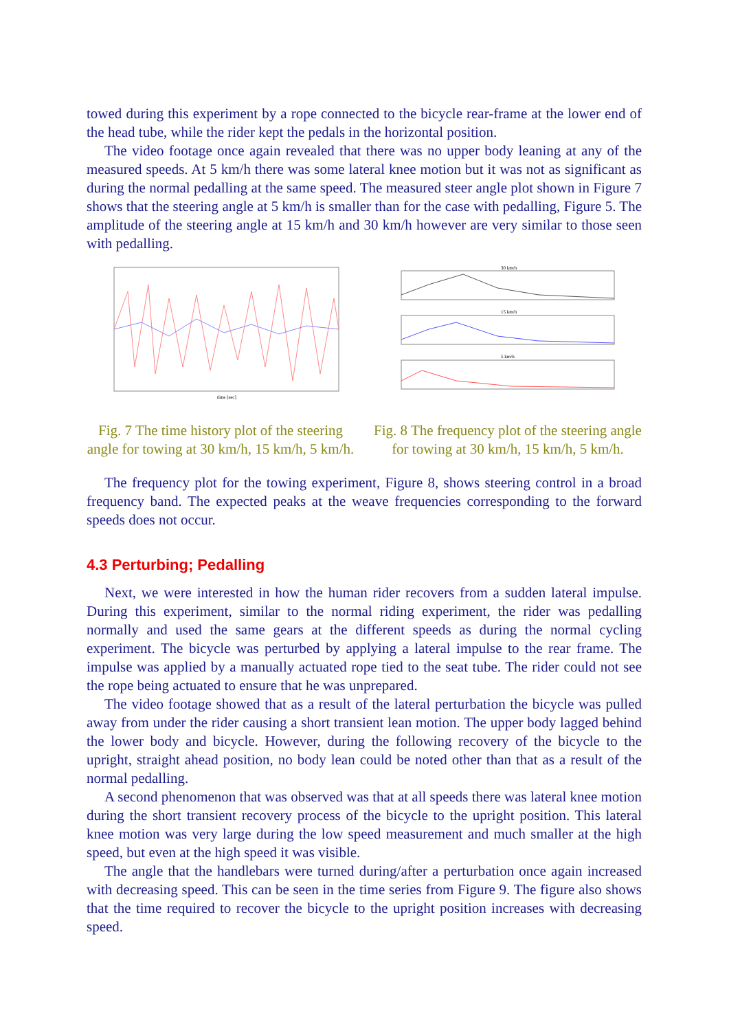towed during this experiment by a rope connected to the bicycle rear-frame at the lower end of the head tube, while the rider kept the pedals in the horizontal position.
The video footage once again revealed that there was no upper body leaning at any of the measured speeds. At 5 km/h there was some lateral knee motion but it was not as significant as during the normal pedalling at the same speed. The measured steer angle plot shown in Figure 7 shows that the steering angle at 5 km/h is smaller than for the case with pedalling, Figure 5. The amplitude of the steering angle at 15 km/h and 30 km/h however are very similar to those seen with pedalling.
time [sec]
Fig. 7 The time history plot of the steering angle for towing at 30 km/h, 15 km/h, 5 km/h.
30 km/h
15 km/h
5 km/h
Fig. 8 The frequency plot of the steering angle for towing at 30 km/h, 15 km/h, 5 km/h.
The frequency plot for the towing experiment, Figure 8, shows steering control in a broad frequency band. The expected peaks at the weave frequencies corresponding to the forward speeds does not occur.
4.3 Perturbing; Pedalling
Next, we were interested in how the human rider recovers from a sudden lateral impulse. During this experiment, similar to the normal riding experiment, the rider was pedalling normally and used the same gears at the different speeds as during the normal cycling experiment. The bicycle was perturbed by applying a lateral impulse to the rear frame. The impulse was applied by a manually actuated rope tied to the seat tube. The rider could not see the rope being actuated to ensure that he was unprepared.
The video footage showed that as a result of the lateral perturbation the bicycle was pulled away from under the rider causing a short transient lean motion. The upper body lagged behind the lower body and bicycle. However, during the following recovery of the bicycle to the upright, straight ahead position, no body lean could be noted other than that as a result of the normal pedalling.
A second phenomenon that was observed was that at all speeds there was lateral knee motion during the short transient recovery process of the bicycle to the upright position. This lateral knee motion was very large during the low speed measurement and much smaller at the high speed, but even at the high speed it was visible.
The angle that the handlebars were turned during/after a perturbation once again increased with decreasing speed. This can be seen in the time series from Figure 9. The figure also shows that the time required to recover the bicycle to the upright position increases with decreasing speed.